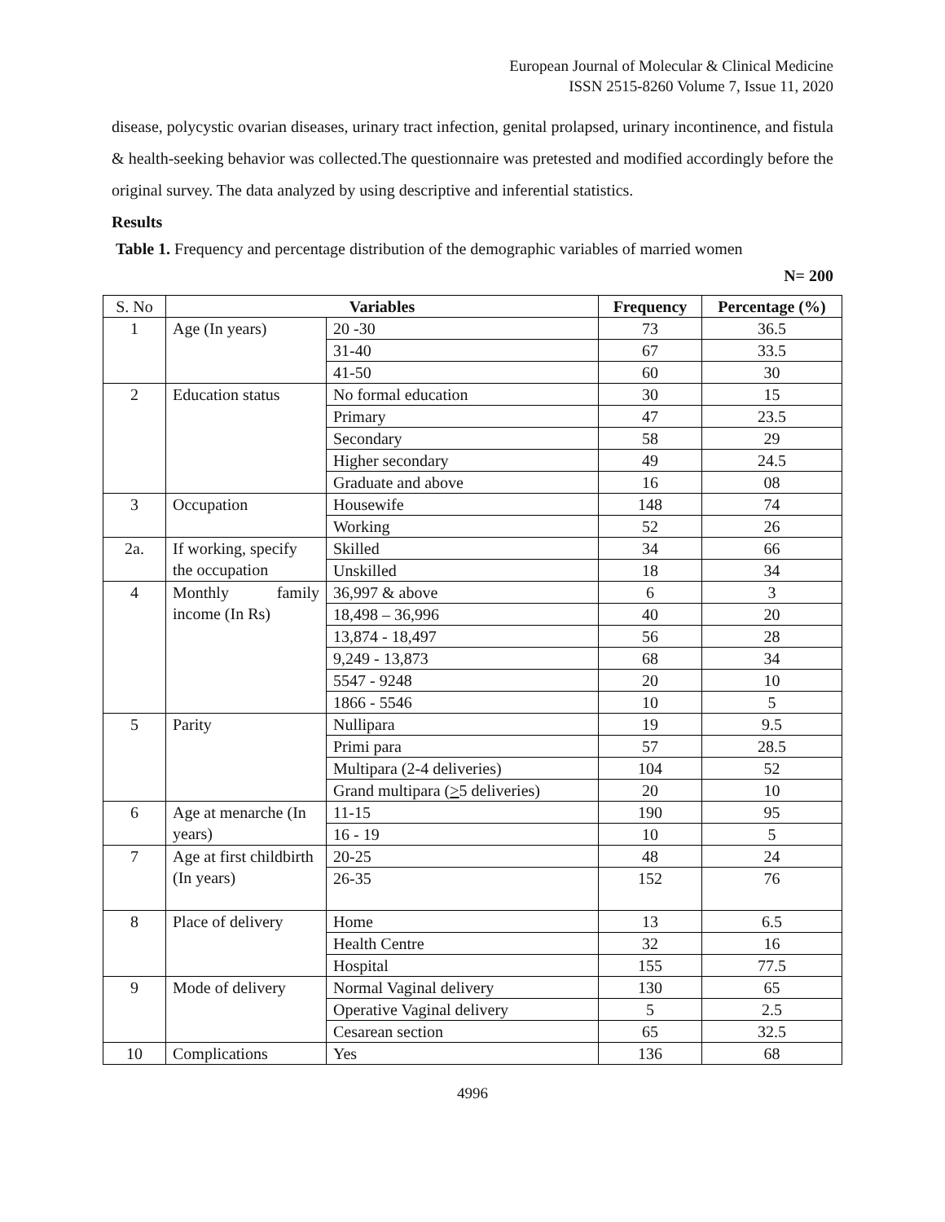European Journal of Molecular & Clinical Medicine
ISSN 2515-8260 Volume 7, Issue 11, 2020
disease, polycystic ovarian diseases, urinary tract infection, genital prolapsed, urinary incontinence, and fistula & health-seeking behavior was collected.The questionnaire was pretested and modified accordingly before the original survey. The data analyzed by using descriptive and inferential statistics.
Results
Table 1. Frequency and percentage distribution of the demographic variables of married women
N= 200
| S. No | Variables | | Frequency | Percentage (%) |
| --- | --- | --- | --- | --- |
| 1 | Age (In years) | 20 -30 | 73 | 36.5 |
| | | 31-40 | 67 | 33.5 |
| | | 41-50 | 60 | 30 |
| 2 | Education status | No formal education | 30 | 15 |
| | | Primary | 47 | 23.5 |
| | | Secondary | 58 | 29 |
| | | Higher secondary | 49 | 24.5 |
| | | Graduate and above | 16 | 08 |
| 3 | Occupation | Housewife | 148 | 74 |
| | | Working | 52 | 26 |
| 2a. | If working, specify the occupation | Skilled | 34 | 66 |
| | | Unskilled | 18 | 34 |
| 4 | Monthly family income (In Rs) | 36,997 & above | 6 | 3 |
| | | 18,498 – 36,996 | 40 | 20 |
| | | 13,874 - 18,497 | 56 | 28 |
| | | 9,249 - 13,873 | 68 | 34 |
| | | 5547 - 9248 | 20 | 10 |
| | | 1866 - 5546 | 10 | 5 |
| 5 | Parity | Nullipara | 19 | 9.5 |
| | | Primi para | 57 | 28.5 |
| | | Multipara (2-4 deliveries) | 104 | 52 |
| | | Grand multipara ( > 5 deliveries) | 20 | 10 |
| 6 | Age at menarche (In years) | 11-15 | 190 | 95 |
| | | 16 - 19 | 10 | 5 |
| 7 | Age at first childbirth (In years) | 20-25 | 48 | 24 |
| | | 26-35 | 152 | 76 |
| 8 | Place of delivery | Home | 13 | 6.5 |
| | | Health Centre | 32 | 16 |
| | | Hospital | 155 | 77.5 |
| 9 | Mode of delivery | Normal Vaginal delivery | 130 | 65 |
| | | Operative Vaginal delivery | 5 | 2.5 |
| | | Cesarean section | 65 | 32.5 |
| 10 | Complications | Yes | 136 | 68 |
4996